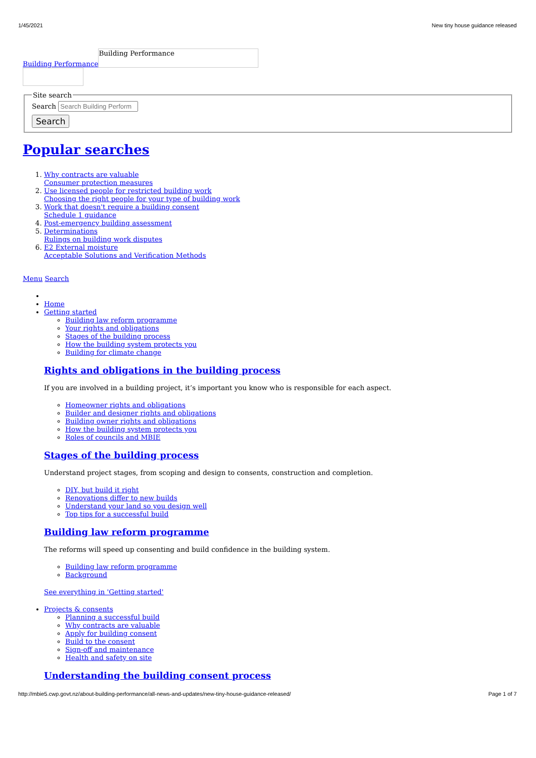1/45/2021 New tiny house guidance released
Building Performance Building Performance
Site searchSearch
Search
Popular searches
1. Why contracts are valuable
Consumer protection measures
2. Use licensed people for restricted building work
Choosing the right people for your type of building work
3. Work that doesn't require a building consent
Schedule 1 guidance
4. Post-emergency building assessment
5. Determinations
Rulings on building work disputes
6. E2 External moisture
Acceptable Solutions and Verification Methods
Menu Search
Home
Getting started
Building law reform programme
Your rights and obligations
Stages of the building process
How the building system protects you
Building for climate change
Rights and obligations in the building process
If you are involved in a building project, it’s important you know who is responsible for each aspect.
Homeowner rights and obligations
Builder and designer rights and obligations
Building owner rights and obligations
How the building system protects you
Roles of councils and MBIE
Stages of the building process
Understand project stages, from scoping and design to consents, construction and completion.
DIY, but build it right
Renovations differ to new builds
Understand your land so you design well
Top tips for a successful build
Building law reform programme
The reforms will speed up consenting and build confidence in the building system.
Building law reform programme
Background
See everything in 'Getting started'
Projects & consents
Planning a successful build
Why contracts are valuable
Apply for building consent
Build to the consent
Sign-off and maintenance
Health and safety on site
Understanding the building consent process
http://mbie5.cwp.govt.nz/about-building-performance/all-news-and-updates/new-tiny-house-guidance-released/ Page 1 of 7